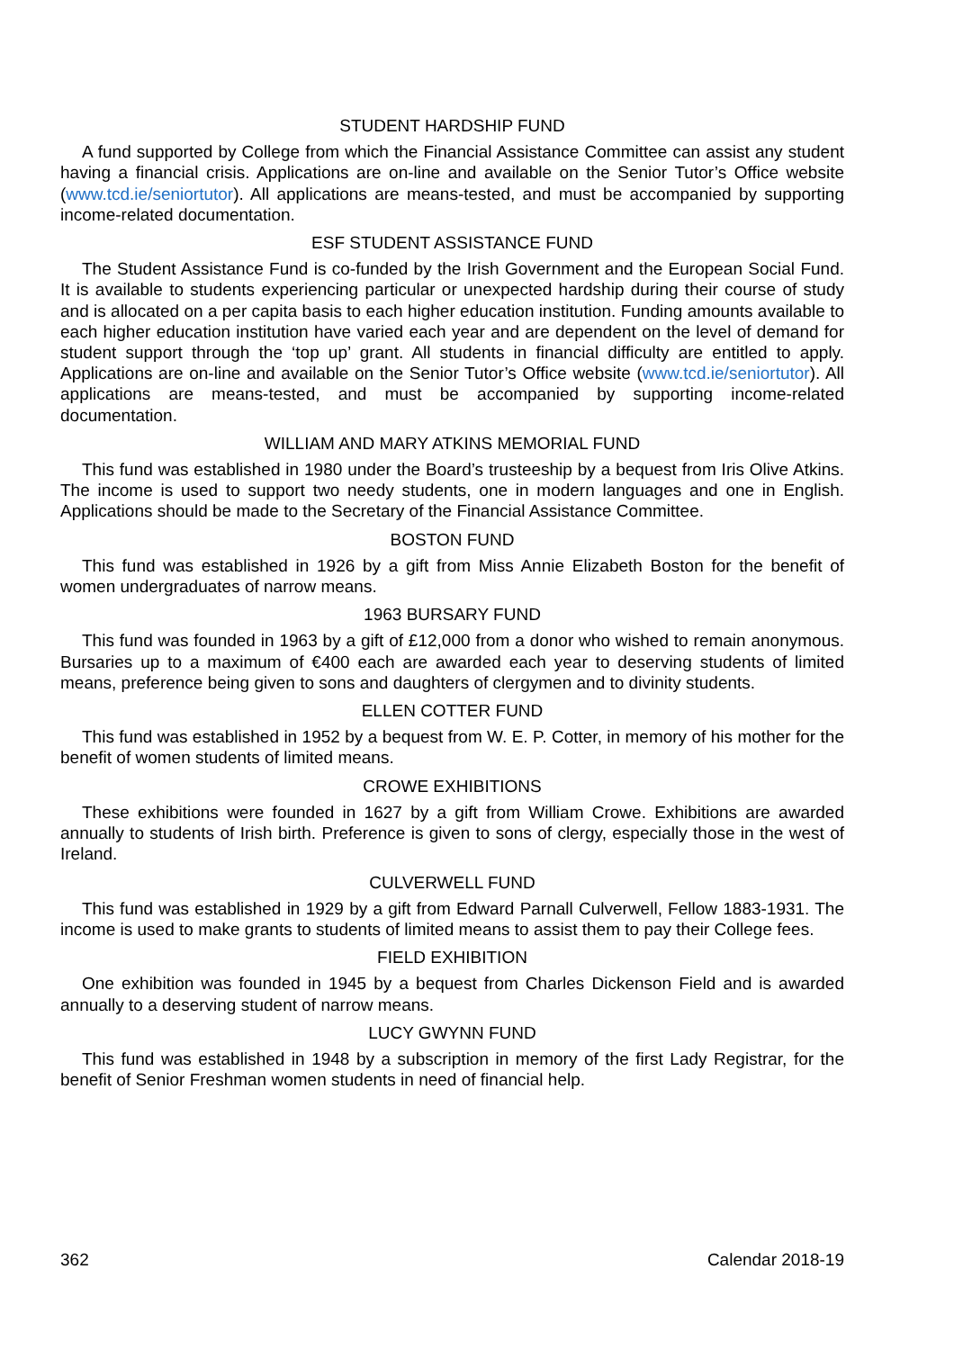STUDENT HARDSHIP FUND
A fund supported by College from which the Financial Assistance Committee can assist any student having a financial crisis. Applications are on-line and available on the Senior Tutor’s Office website (www.tcd.ie/seniortutor). All applications are means-tested, and must be accompanied by supporting income-related documentation.
ESF STUDENT ASSISTANCE FUND
The Student Assistance Fund is co-funded by the Irish Government and the European Social Fund. It is available to students experiencing particular or unexpected hardship during their course of study and is allocated on a per capita basis to each higher education institution. Funding amounts available to each higher education institution have varied each year and are dependent on the level of demand for student support through the ‘top up’ grant. All students in financial difficulty are entitled to apply. Applications are on-line and available on the Senior Tutor’s Office website (www.tcd.ie/seniortutor). All applications are means-tested, and must be accompanied by supporting income-related documentation.
WILLIAM AND MARY ATKINS MEMORIAL FUND
This fund was established in 1980 under the Board’s trusteeship by a bequest from Iris Olive Atkins. The income is used to support two needy students, one in modern languages and one in English. Applications should be made to the Secretary of the Financial Assistance Committee.
BOSTON FUND
This fund was established in 1926 by a gift from Miss Annie Elizabeth Boston for the benefit of women undergraduates of narrow means.
1963 BURSARY FUND
This fund was founded in 1963 by a gift of £12,000 from a donor who wished to remain anonymous. Bursaries up to a maximum of €400 each are awarded each year to deserving students of limited means, preference being given to sons and daughters of clergymen and to divinity students.
ELLEN COTTER FUND
This fund was established in 1952 by a bequest from W. E. P. Cotter, in memory of his mother for the benefit of women students of limited means.
CROWE EXHIBITIONS
These exhibitions were founded in 1627 by a gift from William Crowe. Exhibitions are awarded annually to students of Irish birth. Preference is given to sons of clergy, especially those in the west of Ireland.
CULVERWELL FUND
This fund was established in 1929 by a gift from Edward Parnall Culverwell, Fellow 1883-1931. The income is used to make grants to students of limited means to assist them to pay their College fees.
FIELD EXHIBITION
One exhibition was founded in 1945 by a bequest from Charles Dickenson Field and is awarded annually to a deserving student of narrow means.
LUCY GWYNN FUND
This fund was established in 1948 by a subscription in memory of the first Lady Registrar, for the benefit of Senior Freshman women students in need of financial help.
362 Calendar 2018-19